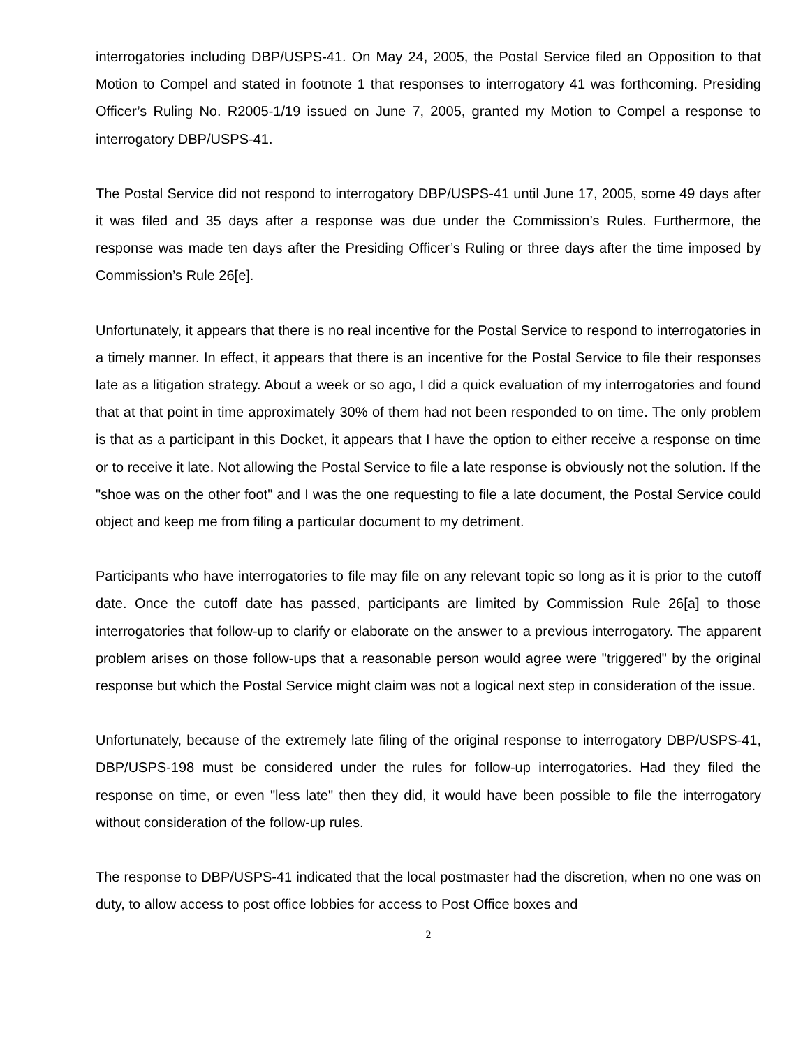interrogatories including DBP/USPS-41. On May 24, 2005, the Postal Service filed an Opposition to that Motion to Compel and stated in footnote 1 that responses to interrogatory 41 was forthcoming. Presiding Officer’s Ruling No. R2005-1/19 issued on June 7, 2005, granted my Motion to Compel a response to interrogatory DBP/USPS-41.
The Postal Service did not respond to interrogatory DBP/USPS-41 until June 17, 2005, some 49 days after it was filed and 35 days after a response was due under the Commission’s Rules. Furthermore, the response was made ten days after the Presiding Officer’s Ruling or three days after the time imposed by Commission’s Rule 26[e].
Unfortunately, it appears that there is no real incentive for the Postal Service to respond to interrogatories in a timely manner. In effect, it appears that there is an incentive for the Postal Service to file their responses late as a litigation strategy. About a week or so ago, I did a quick evaluation of my interrogatories and found that at that point in time approximately 30% of them had not been responded to on time. The only problem is that as a participant in this Docket, it appears that I have the option to either receive a response on time or to receive it late. Not allowing the Postal Service to file a late response is obviously not the solution. If the "shoe was on the other foot" and I was the one requesting to file a late document, the Postal Service could object and keep me from filing a particular document to my detriment.
Participants who have interrogatories to file may file on any relevant topic so long as it is prior to the cutoff date. Once the cutoff date has passed, participants are limited by Commission Rule 26[a] to those interrogatories that follow-up to clarify or elaborate on the answer to a previous interrogatory. The apparent problem arises on those follow-ups that a reasonable person would agree were "triggered" by the original response but which the Postal Service might claim was not a logical next step in consideration of the issue.
Unfortunately, because of the extremely late filing of the original response to interrogatory DBP/USPS-41, DBP/USPS-198 must be considered under the rules for follow-up interrogatories. Had they filed the response on time, or even "less late" then they did, it would have been possible to file the interrogatory without consideration of the follow-up rules.
The response to DBP/USPS-41 indicated that the local postmaster had the discretion, when no one was on duty, to allow access to post office lobbies for access to Post Office boxes and
2